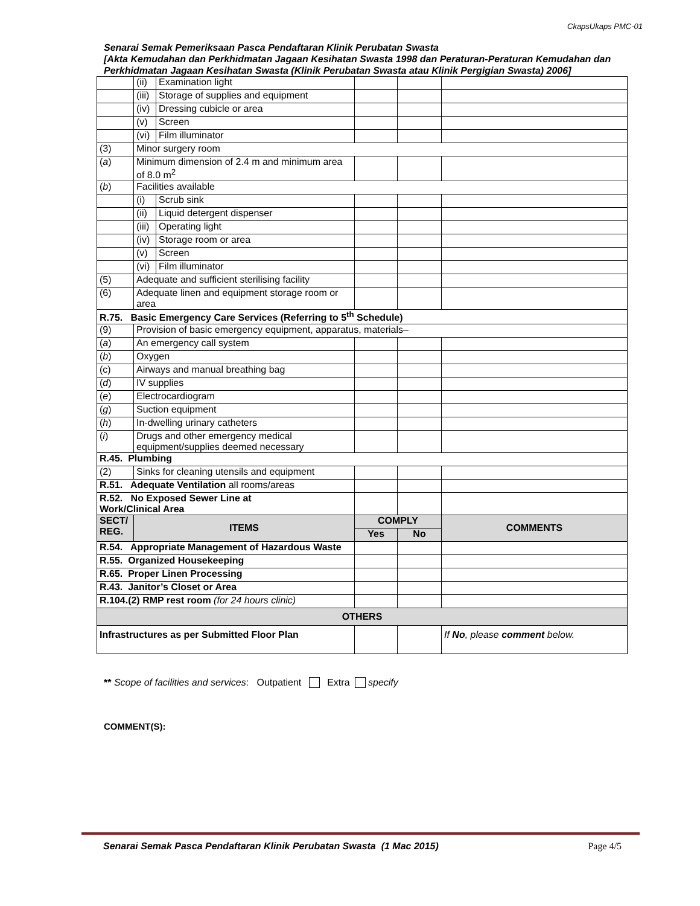CkapsUkaps PMC-01
Senarai Semak Pemeriksaan Pasca Pendaftaran Klinik Perubatan Swasta
[Akta Kemudahan dan Perkhidmatan Jagaan Kesihatan Swasta 1998 dan Peraturan-Peraturan Kemudahan dan Perkhidmatan Jagaan Kesihatan Swasta (Klinik Perubatan Swasta atau Klinik Pergigian Swasta) 2006]
| | (ii) | Examination light | | | |
| | (iii) | Storage of supplies and equipment | | | |
| | (iv) | Dressing cubicle or area | | | |
| | (v) | Screen | | | |
| | (vi) | Film illuminator | | | |
| (3) | Minor surgery room | | | | |
| ( a ) | Minimum dimension of 2.4 m and minimum area of 8.0 m<sup>2</sup> | | | | |
| ( b ) | Facilities available | | | | |
| | (i) | Scrub sink | | | |
| | (ii) | Liquid detergent dispenser | | | |
| | (iii) | Operating light | | | |
| | (iv) | Storage room or area | | | |
| | (v) | Screen | | | |
| | (vi) | Film illuminator | | | |
| (5) | Adequate and sufficient sterilising facility | | | | |
| (6) | Adequate linen and equipment storage room or area | | | | |
| R.75. Basic Emergency Care Services (Referring to 5<sup>th</sup> Schedule) | | | | | |
| (9) | Provision of basic emergency equipment, apparatus, materials– | | | | |
| ( a ) | An emergency call system | | | | |
| ( b ) | Oxygen | | | | |
| (c) | Airways and manual breathing bag | | | | |
| ( d ) | IV supplies | | | | |
| ( e ) | Electrocardiogram | | | | |
| ( g ) | Suction equipment | | | | |
| ( h ) | In-dwelling urinary catheters | | | | |
| ( i ) | Drugs and other emergency medical equipment/supplies deemed necessary | | | | |
| R.45. Plumbing | | | | | |
| (2) | Sinks for cleaning utensils and equipment | | | | |
| R.51. Adequate Ventilation all rooms/areas | | | | | |
| R.52. No Exposed Sewer Line at Work/Clinical Area | | | | | |
| SECT/ REG. | ITEMS | | COMPLY | | COMMENTS |
| | | | Yes | No | |
| R.54. Appropriate Management of Hazardous Waste | | | | | |
| R.55. Organized Housekeeping | | | | | |
| R.65. Proper Linen Processing | | | | | |
| R.43. Janitor’s Closet or Area | | | | | |
| R.104.(2) RMP rest room (for 24 hours clinic) | | | | | |
| OTHERS | | | | | |
| Infrastructures as per Submitted Floor Plan | | | | | If No , please comment below. |
** Scope of facilities and services: Outpatient Extra specify
COMMENT(S):
Senarai Semak Pasca Pendaftaran Klinik Perubatan Swasta (1 Mac 2015) Page 4/5